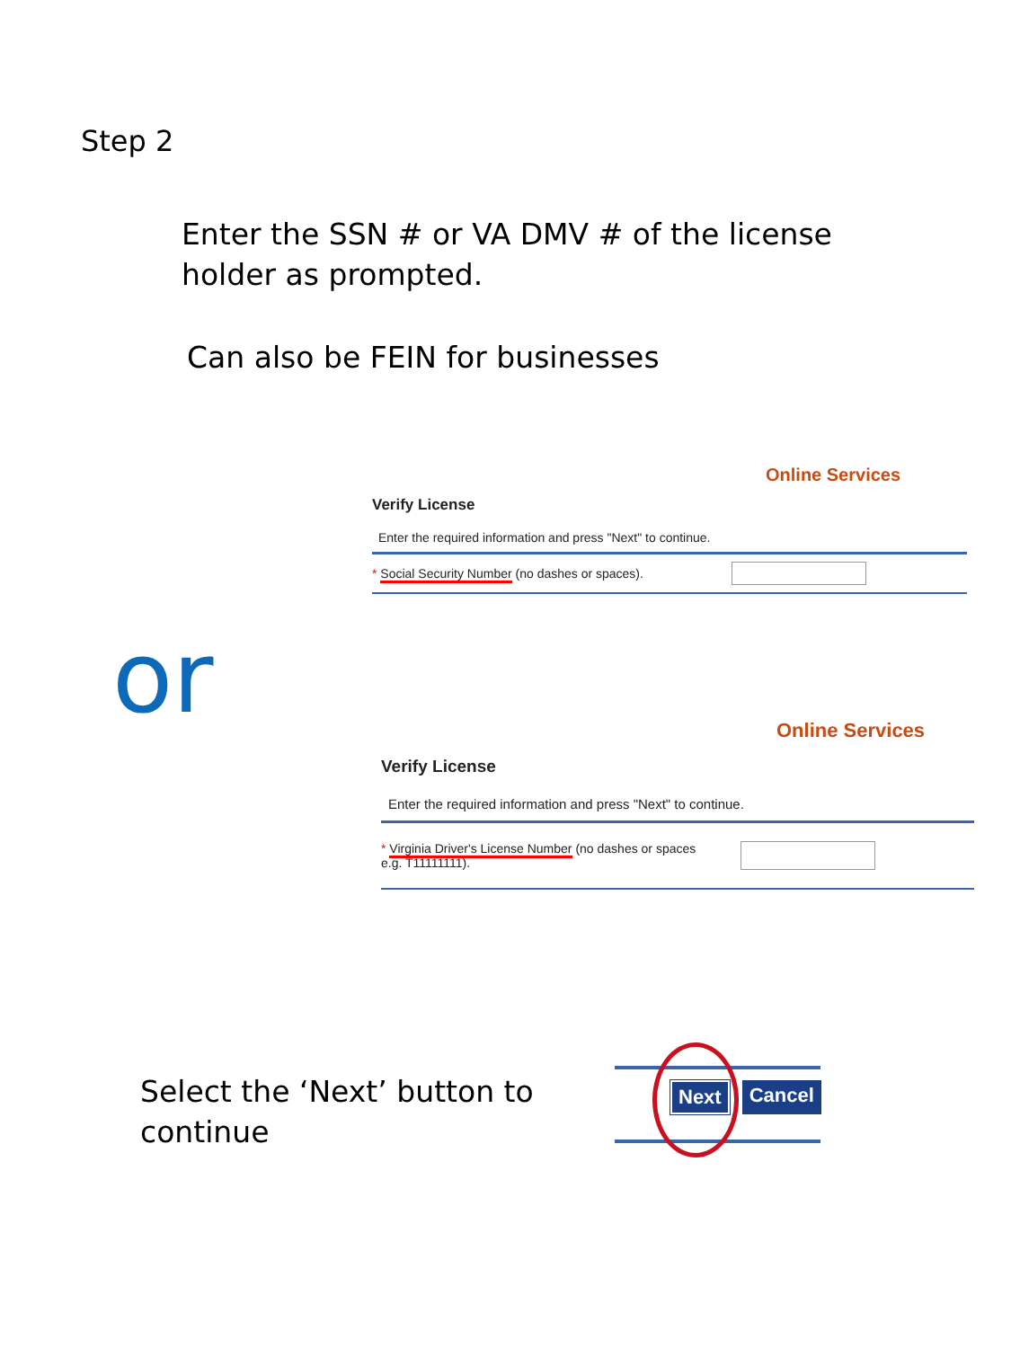Step 2
Enter the SSN # or VA DMV # of the license holder as prompted.
Can also be FEIN for businesses
Online Services
Verify License
Enter the required information and press "Next" to continue.
* Social Security Number (no dashes or spaces).
or
Online Services
Verify License
Enter the required information and press "Next" to continue.
* Virginia Driver's License Number (no dashes or spaces e.g. T11111111).
Select the ‘Next’ button to continue
Next Cancel